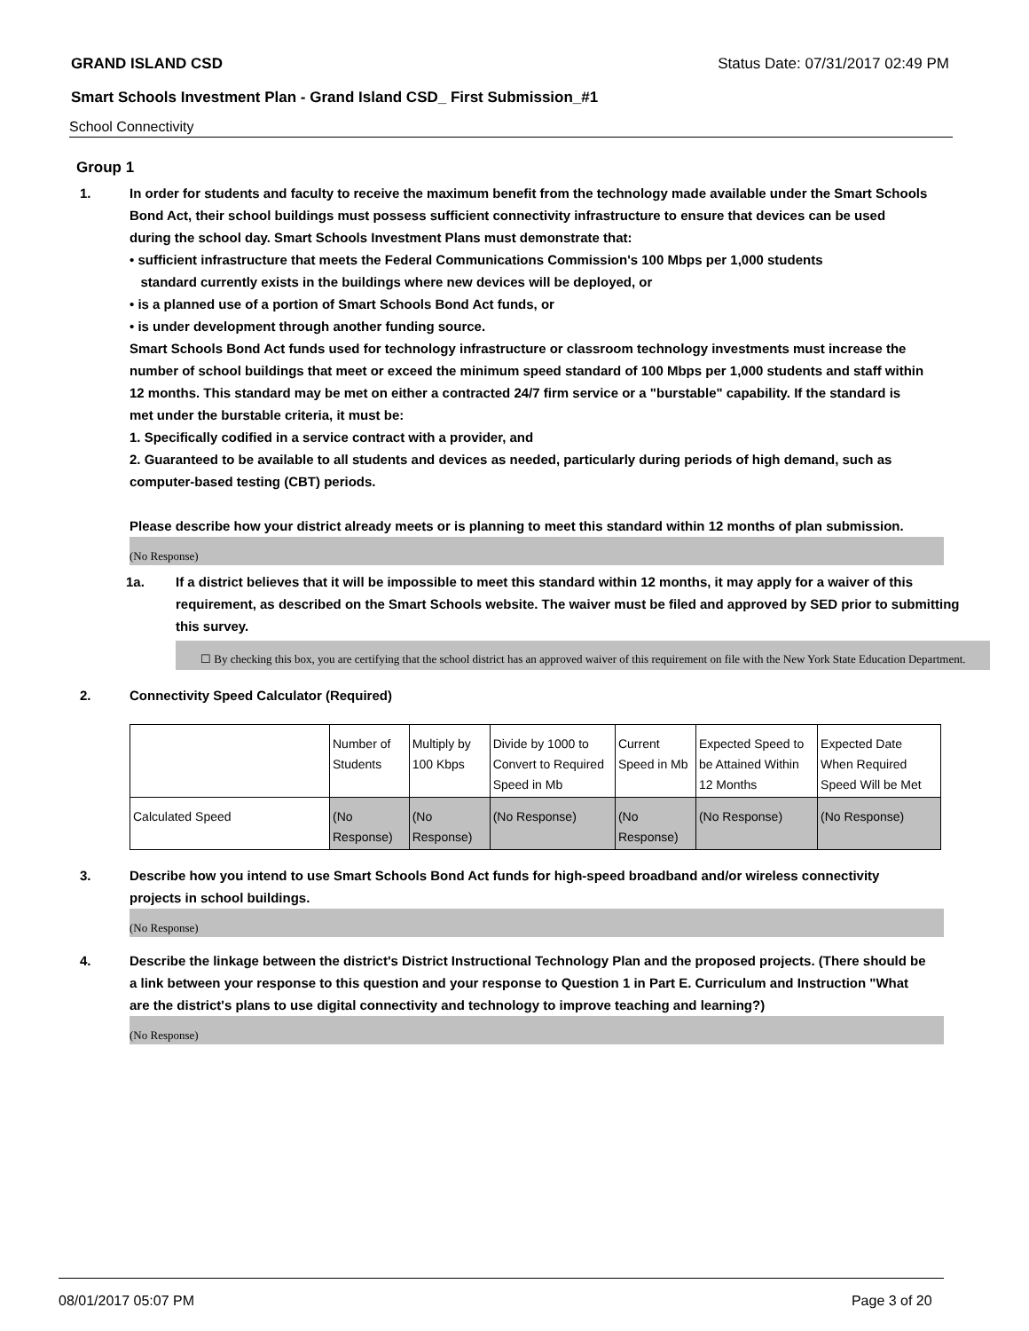GRAND ISLAND CSD Status Date: 07/31/2017 02:49 PM
Smart Schools Investment Plan - Grand Island CSD_ First Submission_#1
School Connectivity
Group 1
1. In order for students and faculty to receive the maximum benefit from the technology made available under the Smart Schools Bond Act, their school buildings must possess sufficient connectivity infrastructure to ensure that devices can be used during the school day. Smart Schools Investment Plans must demonstrate that:
• sufficient infrastructure that meets the Federal Communications Commission's 100 Mbps per 1,000 students
standard currently exists in the buildings where new devices will be deployed, or
• is a planned use of a portion of Smart Schools Bond Act funds, or
• is under development through another funding source.
Smart Schools Bond Act funds used for technology infrastructure or classroom technology investments must increase the number of school buildings that meet or exceed the minimum speed standard of 100 Mbps per 1,000 students and staff within 12 months. This standard may be met on either a contracted 24/7 firm service or a "burstable" capability. If the standard is met under the burstable criteria, it must be:
1. Specifically codified in a service contract with a provider, and
2. Guaranteed to be available to all students and devices as needed, particularly during periods of high demand, such as computer-based testing (CBT) periods.
Please describe how your district already meets or is planning to meet this standard within 12 months of plan submission.
(No Response)
1a. If a district believes that it will be impossible to meet this standard within 12 months, it may apply for a waiver of this requirement, as described on the Smart Schools website. The waiver must be filed and approved by SED prior to submitting this survey.
☐ By checking this box, you are certifying that the school district has an approved waiver of this requirement on file with the New York State Education Department.
2. Connectivity Speed Calculator (Required)
| | Number of Students | Multiply by 100 Kbps | Divide by 1000 to Convert to Required Speed in Mb | Current Speed in Mb | Expected Speed to be Attained Within 12 Months | Expected Date When Required Speed Will be Met |
| Calculated Speed | (No Response) | (No Response) | (No Response) | (No Response) | (No Response) | (No Response) |
3. Describe how you intend to use Smart Schools Bond Act funds for high-speed broadband and/or wireless connectivity projects in school buildings.
(No Response)
4. Describe the linkage between the district's District Instructional Technology Plan and the proposed projects. (There should be a link between your response to this question and your response to Question 1 in Part E. Curriculum and Instruction "What are the district's plans to use digital connectivity and technology to improve teaching and learning?)
(No Response)
08/01/2017 05:07 PM Page 3 of 20